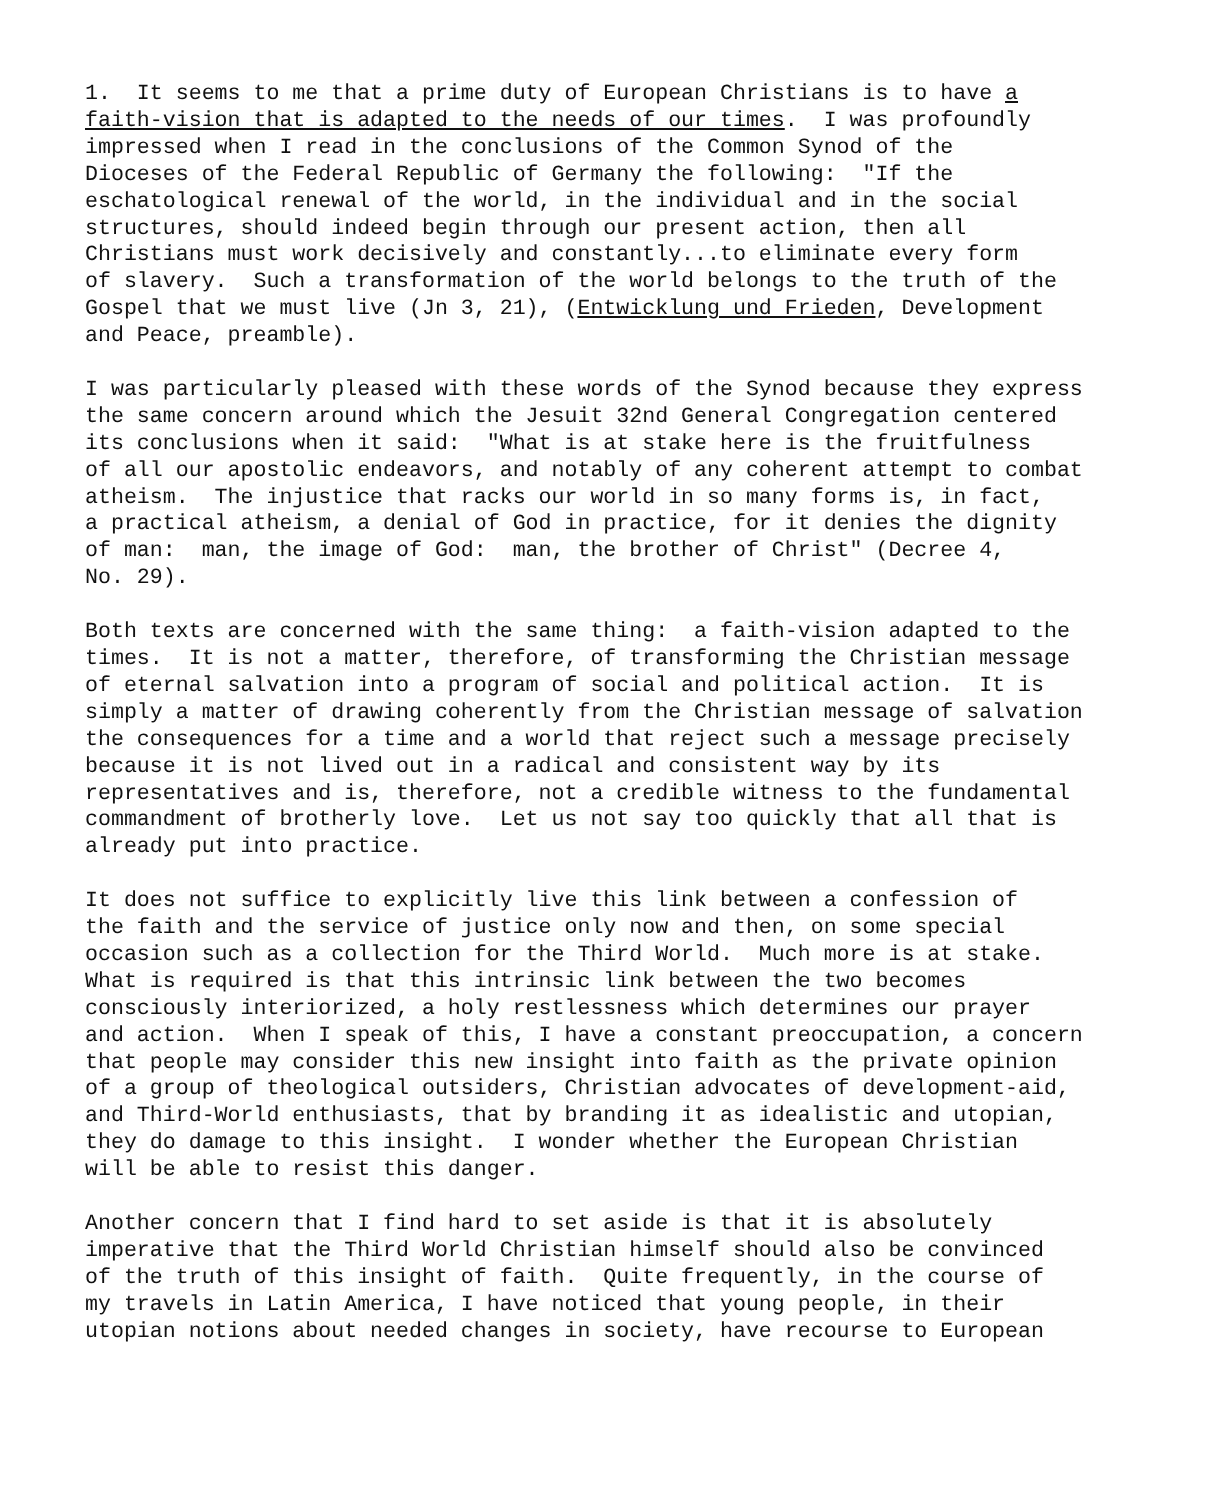1. It seems to me that a prime duty of European Christians is to have a faith-vision that is adapted to the needs of our times. I was profoundly impressed when I read in the conclusions of the Common Synod of the Dioceses of the Federal Republic of Germany the following: "If the eschatological renewal of the world, in the individual and in the social structures, should indeed begin through our present action, then all Christians must work decisively and constantly...to eliminate every form of slavery. Such a transformation of the world belongs to the truth of the Gospel that we must live (Jn 3, 21), (Entwicklung und Frieden, Development and Peace, preamble).
I was particularly pleased with these words of the Synod because they express the same concern around which the Jesuit 32nd General Congregation centered its conclusions when it said: "What is at stake here is the fruitfulness of all our apostolic endeavors, and notably of any coherent attempt to combat atheism. The injustice that racks our world in so many forms is, in fact, a practical atheism, a denial of God in practice, for it denies the dignity of man: man, the image of God: man, the brother of Christ" (Decree 4, No. 29).
Both texts are concerned with the same thing: a faith-vision adapted to the times. It is not a matter, therefore, of transforming the Christian message of eternal salvation into a program of social and political action. It is simply a matter of drawing coherently from the Christian message of salvation the consequences for a time and a world that reject such a message precisely because it is not lived out in a radical and consistent way by its representatives and is, therefore, not a credible witness to the fundamental commandment of brotherly love. Let us not say too quickly that all that is already put into practice.
It does not suffice to explicitly live this link between a confession of the faith and the service of justice only now and then, on some special occasion such as a collection for the Third World. Much more is at stake. What is required is that this intrinsic link between the two becomes consciously interiorized, a holy restlessness which determines our prayer and action. When I speak of this, I have a constant preoccupation, a concern that people may consider this new insight into faith as the private opinion of a group of theological outsiders, Christian advocates of development-aid, and Third-World enthusiasts, that by branding it as idealistic and utopian, they do damage to this insight. I wonder whether the European Christian will be able to resist this danger.
Another concern that I find hard to set aside is that it is absolutely imperative that the Third World Christian himself should also be convinced of the truth of this insight of faith. Quite frequently, in the course of my travels in Latin America, I have noticed that young people, in their utopian notions about needed changes in society, have recourse to European